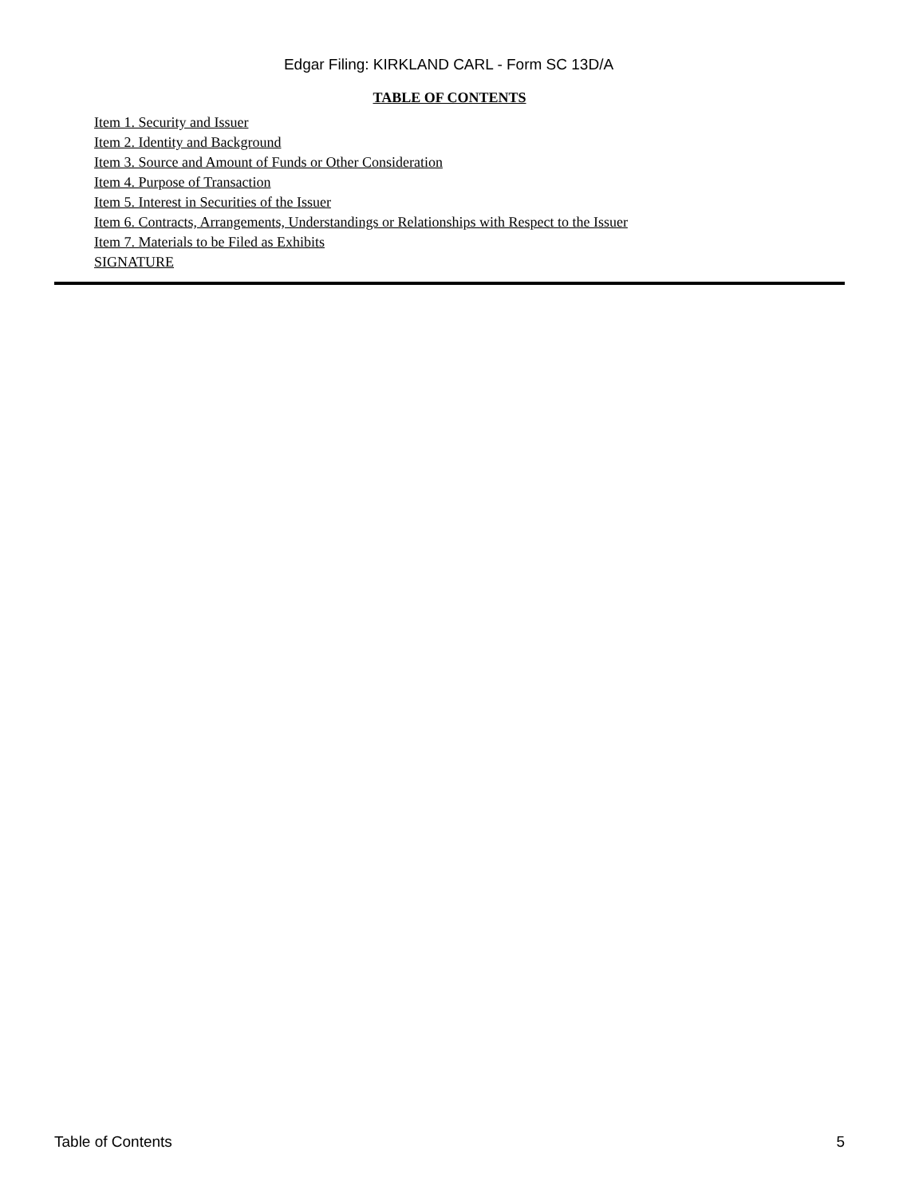Edgar Filing: KIRKLAND CARL - Form SC 13D/A
TABLE OF CONTENTS
Item 1. Security and Issuer
Item 2. Identity and Background
Item 3. Source and Amount of Funds or Other Consideration
Item 4. Purpose of Transaction
Item 5. Interest in Securities of the Issuer
Item 6. Contracts, Arrangements, Understandings or Relationships with Respect to the Issuer
Item 7. Materials to be Filed as Exhibits
SIGNATURE
Table of Contents 5